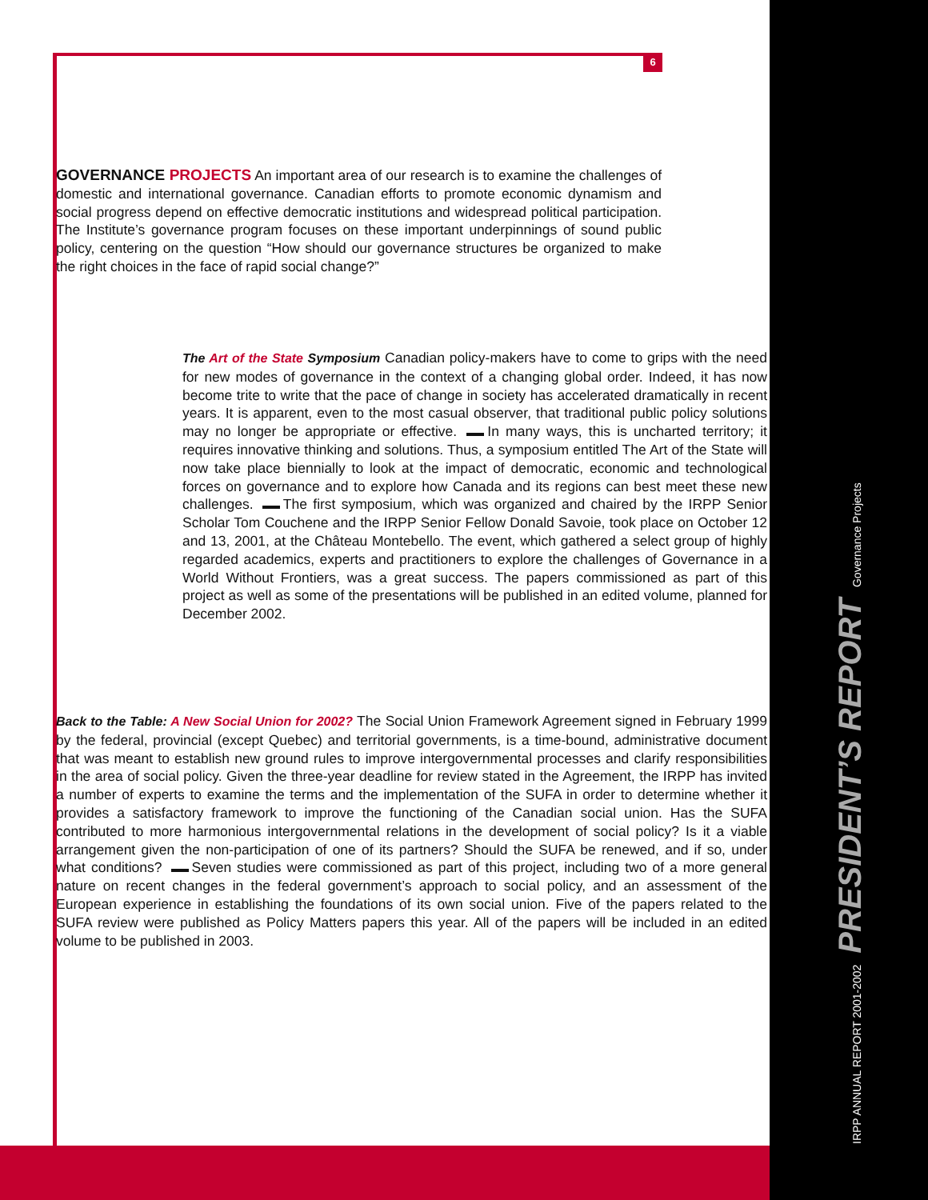6
IRPP ANNUAL REPORT 2001-2002 PRESIDENT’S REPORT Governance Projects
GOVERNANCE PROJECTS An important area of our research is to examine the challenges of domestic and international governance. Canadian efforts to promote economic dynamism and social progress depend on effective democratic institutions and widespread political participation. The Institute’s governance program focuses on these important underpinnings of sound public policy, centering on the question “How should our governance structures be organized to make the right choices in the face of rapid social change?”
The Art of the State Symposium Canadian policy-makers have to come to grips with the need for new modes of governance in the context of a changing global order. Indeed, it has now become trite to write that the pace of change in society has accelerated dramatically in recent years. It is apparent, even to the most casual observer, that traditional public policy solutions may no longer be appropriate or effective. In many ways, this is uncharted territory; it requires innovative thinking and solutions. Thus, a symposium entitled The Art of the State will now take place biennially to look at the impact of democratic, economic and technological forces on governance and to explore how Canada and its regions can best meet these new challenges. The first symposium, which was organized and chaired by the IRPP Senior Scholar Tom Couchene and the IRPP Senior Fellow Donald Savoie, took place on October 12 and 13, 2001, at the Château Montebello. The event, which gathered a select group of highly regarded academics, experts and practitioners to explore the challenges of Governance in a World Without Frontiers, was a great success. The papers commissioned as part of this project as well as some of the presentations will be published in an edited volume, planned for December 2002.
Back to the Table: A New Social Union for 2002? The Social Union Framework Agreement signed in February 1999 by the federal, provincial (except Quebec) and territorial governments, is a time-bound, administrative document that was meant to establish new ground rules to improve intergovernmental processes and clarify responsibilities in the area of social policy. Given the three-year deadline for review stated in the Agreement, the IRPP has invited a number of experts to examine the terms and the implementation of the SUFA in order to determine whether it provides a satisfactory framework to improve the functioning of the Canadian social union. Has the SUFA contributed to more harmonious intergovernmental relations in the development of social policy? Is it a viable arrangement given the non-participation of one of its partners? Should the SUFA be renewed, and if so, under what conditions? Seven studies were commissioned as part of this project, including two of a more general nature on recent changes in the federal government’s approach to social policy, and an assessment of the European experience in establishing the foundations of its own social union. Five of the papers related to the SUFA review were published as Policy Matters papers this year. All of the papers will be included in an edited volume to be published in 2003.